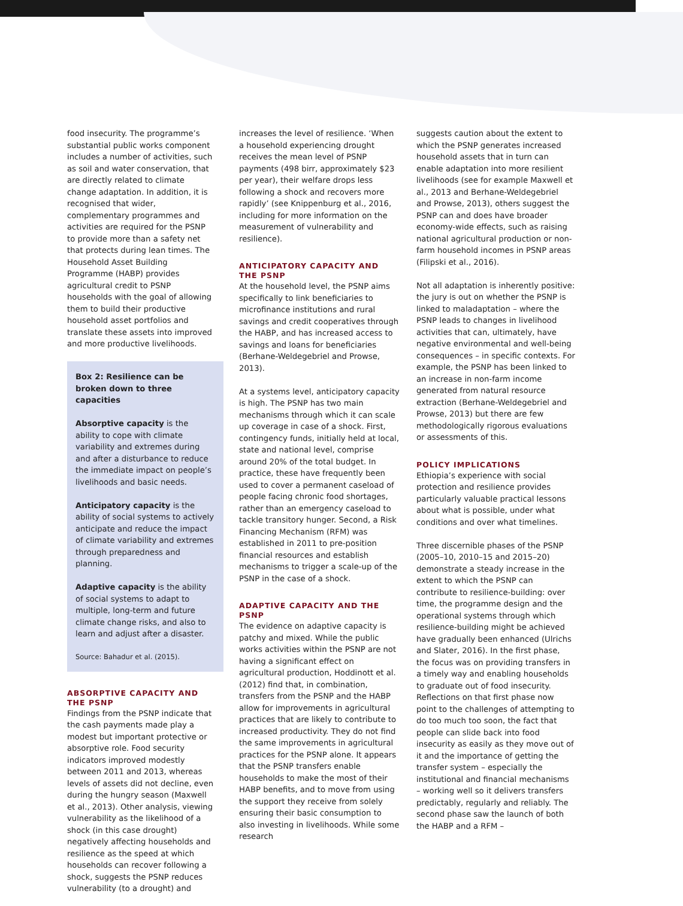food insecurity. The programme’s substantial public works component includes a number of activities, such as soil and water conservation, that are directly related to climate change adaptation. In addition, it is recognised that wider, complementary programmes and activities are required for the PSNP to provide more than a safety net that protects during lean times. The Household Asset Building Programme (HABP) provides agricultural credit to PSNP households with the goal of allowing them to build their productive household asset portfolios and translate these assets into improved and more productive livelihoods.
Box 2: Resilience can be broken down to three capacities
Absorptive capacity is the ability to cope with climate variability and extremes during and after a disturbance to reduce the immediate impact on people’s livelihoods and basic needs.
Anticipatory capacity is the ability of social systems to actively anticipate and reduce the impact of climate variability and extremes through preparedness and planning.
Adaptive capacity is the ability of social systems to adapt to multiple, long-term and future climate change risks, and also to learn and adjust after a disaster.
Source: Bahadur et al. (2015).
ABSORPTIVE CAPACITY AND THE PSNP
Findings from the PSNP indicate that the cash payments made play a modest but important protective or absorptive role. Food security indicators improved modestly between 2011 and 2013, whereas levels of assets did not decline, even during the hungry season (Maxwell et al., 2013). Other analysis, viewing vulnerability as the likelihood of a shock (in this case drought) negatively affecting households and resilience as the speed at which households can recover following a shock, suggests the PSNP reduces vulnerability (to a drought) and
increases the level of resilience. ‘When a household experiencing drought receives the mean level of PSNP payments (498 birr, approximately $23 per year), their welfare drops less following a shock and recovers more rapidly’ (see Knippenburg et al., 2016, including for more information on the measurement of vulnerability and resilience).
ANTICIPATORY CAPACITY AND THE PSNP
At the household level, the PSNP aims specifically to link beneficiaries to microfinance institutions and rural savings and credit cooperatives through the HABP, and has increased access to savings and loans for beneficiaries (Berhane-Weldegebriel and Prowse, 2013).
At a systems level, anticipatory capacity is high. The PSNP has two main mechanisms through which it can scale up coverage in case of a shock. First, contingency funds, initially held at local, state and national level, comprise around 20% of the total budget. In practice, these have frequently been used to cover a permanent caseload of people facing chronic food shortages, rather than an emergency caseload to tackle transitory hunger. Second, a Risk Financing Mechanism (RFM) was established in 2011 to pre-position financial resources and establish mechanisms to trigger a scale-up of the PSNP in the case of a shock.
ADAPTIVE CAPACITY AND THE PSNP
The evidence on adaptive capacity is patchy and mixed. While the public works activities within the PSNP are not having a significant effect on agricultural production, Hoddinott et al. (2012) find that, in combination, transfers from the PSNP and the HABP allow for improvements in agricultural practices that are likely to contribute to increased productivity. They do not find the same improvements in agricultural practices for the PSNP alone. It appears that the PSNP transfers enable households to make the most of their HABP benefits, and to move from using the support they receive from solely ensuring their basic consumption to also investing in livelihoods. While some research
suggests caution about the extent to which the PSNP generates increased household assets that in turn can enable adaptation into more resilient livelihoods (see for example Maxwell et al., 2013 and Berhane-Weldegebriel and Prowse, 2013), others suggest the PSNP can and does have broader economy-wide effects, such as raising national agricultural production or non-farm household incomes in PSNP areas (Filipski et al., 2016).
Not all adaptation is inherently positive: the jury is out on whether the PSNP is linked to maladaptation – where the PSNP leads to changes in livelihood activities that can, ultimately, have negative environmental and well-being consequences – in specific contexts. For example, the PSNP has been linked to an increase in non-farm income generated from natural resource extraction (Berhane-Weldegebriel and Prowse, 2013) but there are few methodologically rigorous evaluations or assessments of this.
POLICY IMPLICATIONS
Ethiopia’s experience with social protection and resilience provides particularly valuable practical lessons about what is possible, under what conditions and over what timelines.
Three discernible phases of the PSNP (2005–10, 2010–15 and 2015–20) demonstrate a steady increase in the extent to which the PSNP can contribute to resilience-building: over time, the programme design and the operational systems through which resilience-building might be achieved have gradually been enhanced (Ulrichs and Slater, 2016). In the first phase, the focus was on providing transfers in a timely way and enabling households to graduate out of food insecurity. Reflections on that first phase now point to the challenges of attempting to do too much too soon, the fact that people can slide back into food insecurity as easily as they move out of it and the importance of getting the transfer system – especially the institutional and financial mechanisms – working well so it delivers transfers predictably, regularly and reliably. The second phase saw the launch of both the HABP and a RFM –